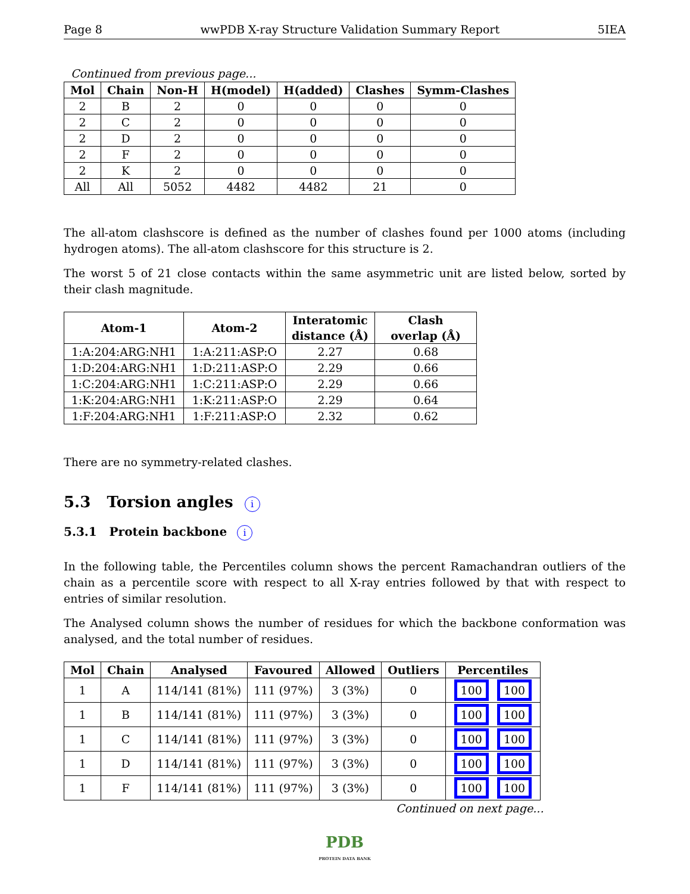Page 8 wwPDB X-ray Structure Validation Summary Report 5IEA
Continued from previous page...
| Mol | Chain | Non-H | H(model) | H(added) | Clashes | Symm-Clashes |
| --- | --- | --- | --- | --- | --- | --- |
| 2 | B | 2 | 0 | 0 | 0 | 0 |
| 2 | C | 2 | 0 | 0 | 0 | 0 |
| 2 | D | 2 | 0 | 0 | 0 | 0 |
| 2 | F | 2 | 0 | 0 | 0 | 0 |
| 2 | K | 2 | 0 | 0 | 0 | 0 |
| All | All | 5052 | 4482 | 4482 | 21 | 0 |
The all-atom clashscore is defined as the number of clashes found per 1000 atoms (including hydrogen atoms). The all-atom clashscore for this structure is 2.
The worst 5 of 21 close contacts within the same asymmetric unit are listed below, sorted by their clash magnitude.
| Atom-1 | Atom-2 | Interatomic distance (Å) | Clash overlap (Å) |
| --- | --- | --- | --- |
| 1:A:204:ARG:NH1 | 1:A:211:ASP:O | 2.27 | 0.68 |
| 1:D:204:ARG:NH1 | 1:D:211:ASP:O | 2.29 | 0.66 |
| 1:C:204:ARG:NH1 | 1:C:211:ASP:O | 2.29 | 0.66 |
| 1:K:204:ARG:NH1 | 1:K:211:ASP:O | 2.29 | 0.64 |
| 1:F:204:ARG:NH1 | 1:F:211:ASP:O | 2.32 | 0.62 |
There are no symmetry-related clashes.
5.3 Torsion angles i
5.3.1 Protein backbone i
In the following table, the Percentiles column shows the percent Ramachandran outliers of the chain as a percentile score with respect to all X-ray entries followed by that with respect to entries of similar resolution.
The Analysed column shows the number of residues for which the backbone conformation was analysed, and the total number of residues.
| Mol | Chain | Analysed | Favoured | Allowed | Outliers | Percentiles |
| --- | --- | --- | --- | --- | --- | --- |
| 1 | A | 114/141 (81%) | 111 (97%) | 3 (3%) | 0 | 100 100 |
| 1 | B | 114/141 (81%) | 111 (97%) | 3 (3%) | 0 | 100 100 |
| 1 | C | 114/141 (81%) | 111 (97%) | 3 (3%) | 0 | 100 100 |
| 1 | D | 114/141 (81%) | 111 (97%) | 3 (3%) | 0 | 100 100 |
| 1 | F | 114/141 (81%) | 111 (97%) | 3 (3%) | 0 | 100 100 |
Continued on next page...
PDB
PROTEIN DATA BANK